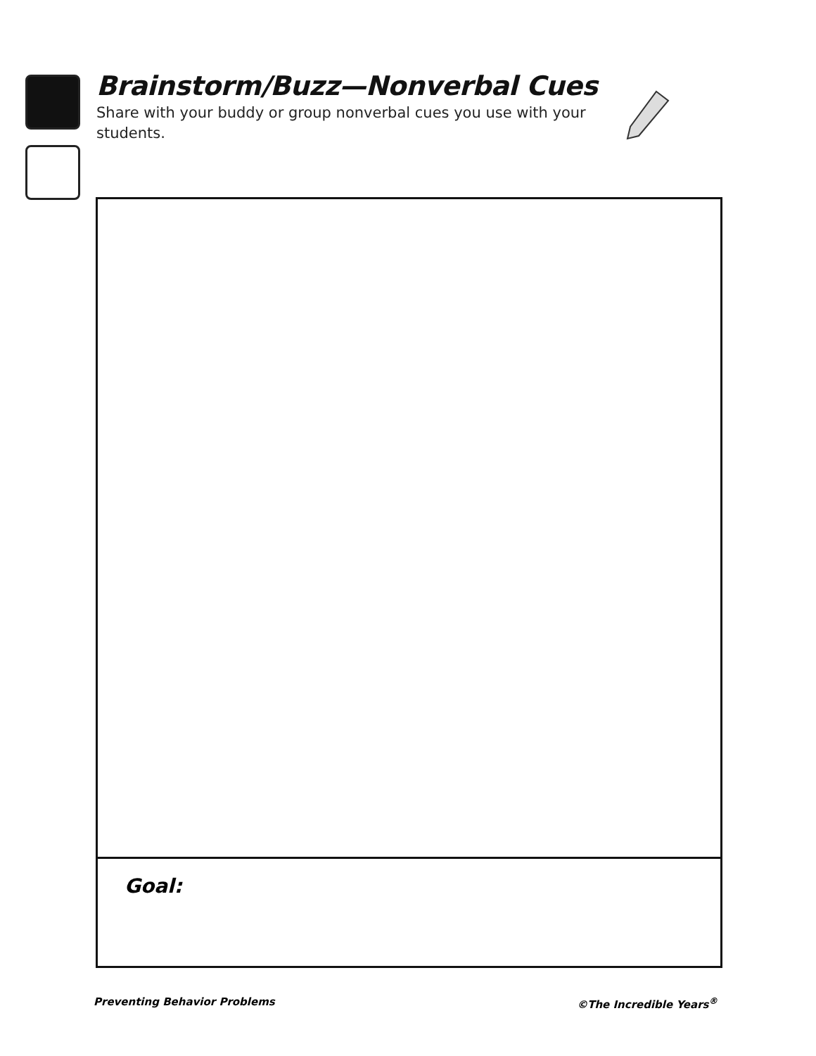Brainstorm/Buzz—Nonverbal Cues
Share with your buddy or group nonverbal cues you use with your students.
Goal:
Preventing Behavior Problems ©The Incredible Years<sup>®</sup>